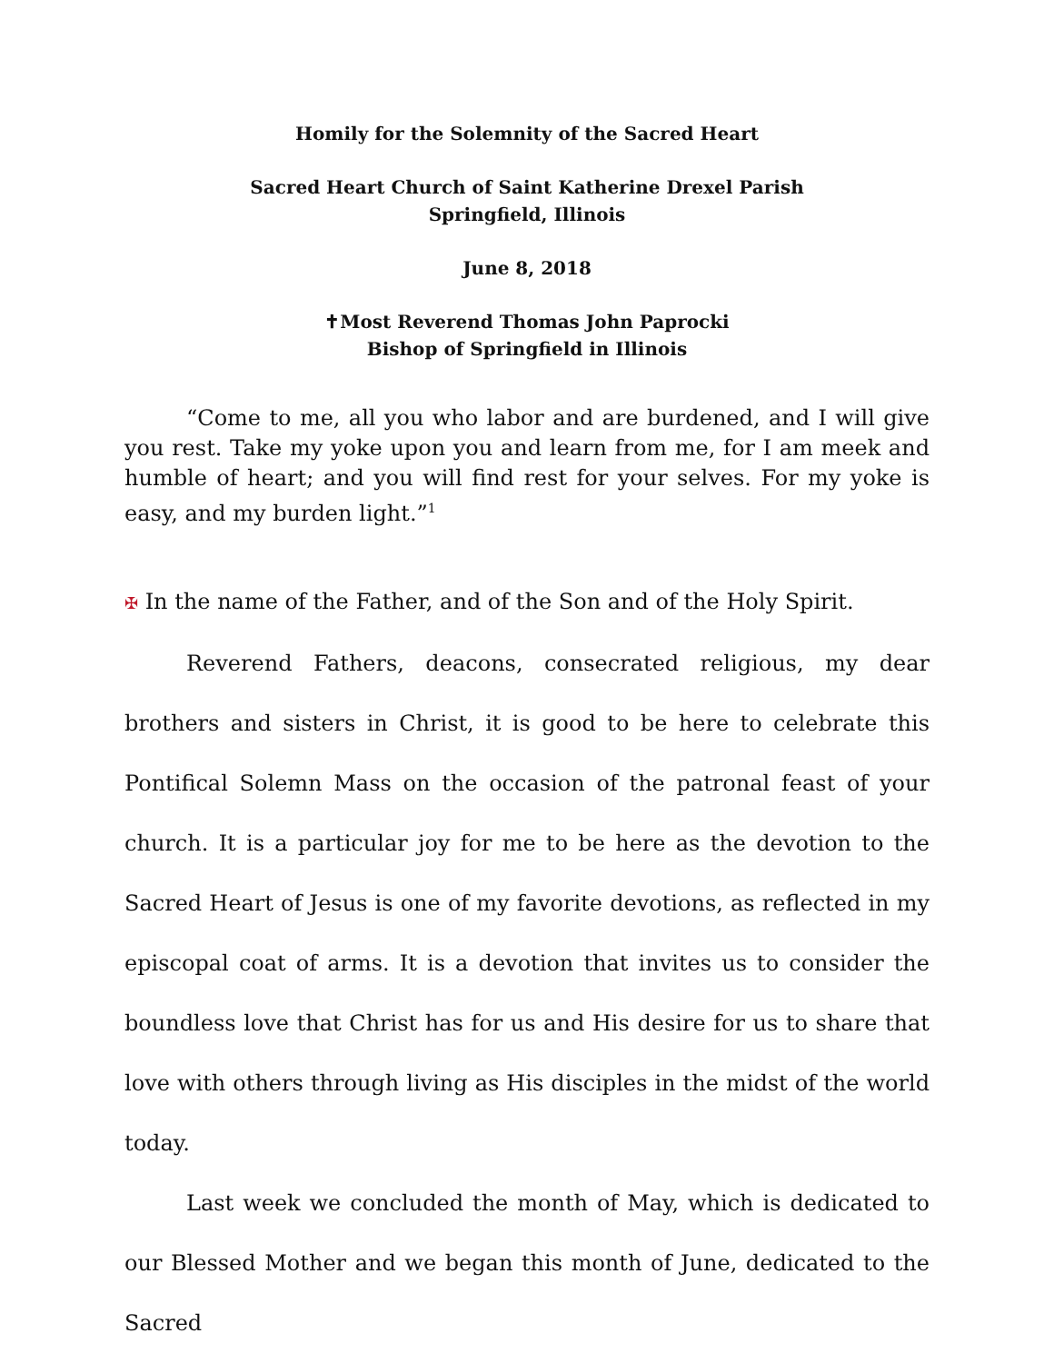Homily for the Solemnity of the Sacred Heart
Sacred Heart Church of Saint Katherine Drexel Parish
Springfield, Illinois
June 8, 2018
✝Most Reverend Thomas John Paprocki
Bishop of Springfield in Illinois
“Come to me, all you who labor and are burdened, and I will give you rest. Take my yoke upon you and learn from me, for I am meek and humble of heart; and you will find rest for your selves. For my yoke is easy, and my burden light.”<sup>1</sup>
✠ In the name of the Father, and of the Son and of the Holy Spirit.
Reverend Fathers, deacons, consecrated religious, my dear brothers and sisters in Christ, it is good to be here to celebrate this Pontifical Solemn Mass on the occasion of the patronal feast of your church. It is a particular joy for me to be here as the devotion to the Sacred Heart of Jesus is one of my favorite devotions, as reflected in my episcopal coat of arms. It is a devotion that invites us to consider the boundless love that Christ has for us and His desire for us to share that love with others through living as His disciples in the midst of the world today.
Last week we concluded the month of May, which is dedicated to our Blessed Mother and we began this month of June, dedicated to the Sacred